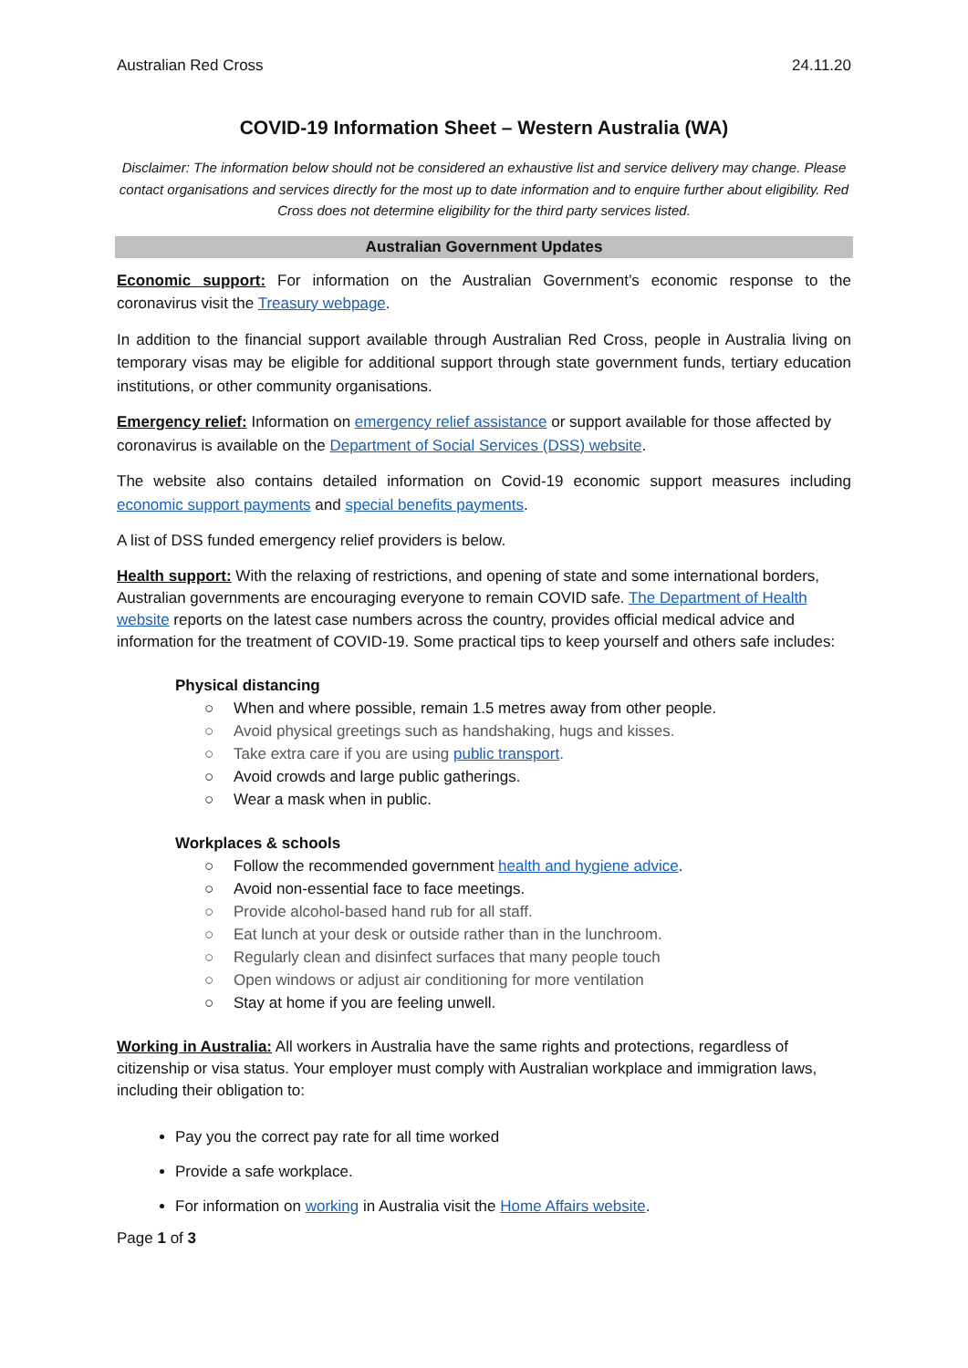Australian Red Cross 24.11.20
COVID-19 Information Sheet – Western Australia (WA)
Disclaimer: The information below should not be considered an exhaustive list and service delivery may change. Please contact organisations and services directly for the most up to date information and to enquire further about eligibility. Red Cross does not determine eligibility for the third party services listed.
Australian Government Updates
Economic support: For information on the Australian Government’s economic response to the coronavirus visit the Treasury webpage.
In addition to the financial support available through Australian Red Cross, people in Australia living on temporary visas may be eligible for additional support through state government funds, tertiary education institutions, or other community organisations.
Emergency relief: Information on emergency relief assistance or support available for those affected by coronavirus is available on the Department of Social Services (DSS) website.
The website also contains detailed information on Covid-19 economic support measures including economic support payments and special benefits payments.
A list of DSS funded emergency relief providers is below.
Health support: With the relaxing of restrictions, and opening of state and some international borders, Australian governments are encouraging everyone to remain COVID safe. The Department of Health website reports on the latest case numbers across the country, provides official medical advice and information for the treatment of COVID-19. Some practical tips to keep yourself and others safe includes:
Physical distancing
○ When and where possible, remain 1.5 metres away from other people.
○ Avoid physical greetings such as handshaking, hugs and kisses.
○ Take extra care if you are using public transport.
○ Avoid crowds and large public gatherings.
○ Wear a mask when in public.
Workplaces & schools
○ Follow the recommended government health and hygiene advice.
○ Avoid non-essential face to face meetings.
○ Provide alcohol-based hand rub for all staff.
○ Eat lunch at your desk or outside rather than in the lunchroom.
○ Regularly clean and disinfect surfaces that many people touch
○ Open windows or adjust air conditioning for more ventilation
○ Stay at home if you are feeling unwell.
Working in Australia: All workers in Australia have the same rights and protections, regardless of citizenship or visa status. Your employer must comply with Australian workplace and immigration laws, including their obligation to:
Pay you the correct pay rate for all time worked
Provide a safe workplace.
For information on working in Australia visit the Home Affairs website.
Page 1 of 3